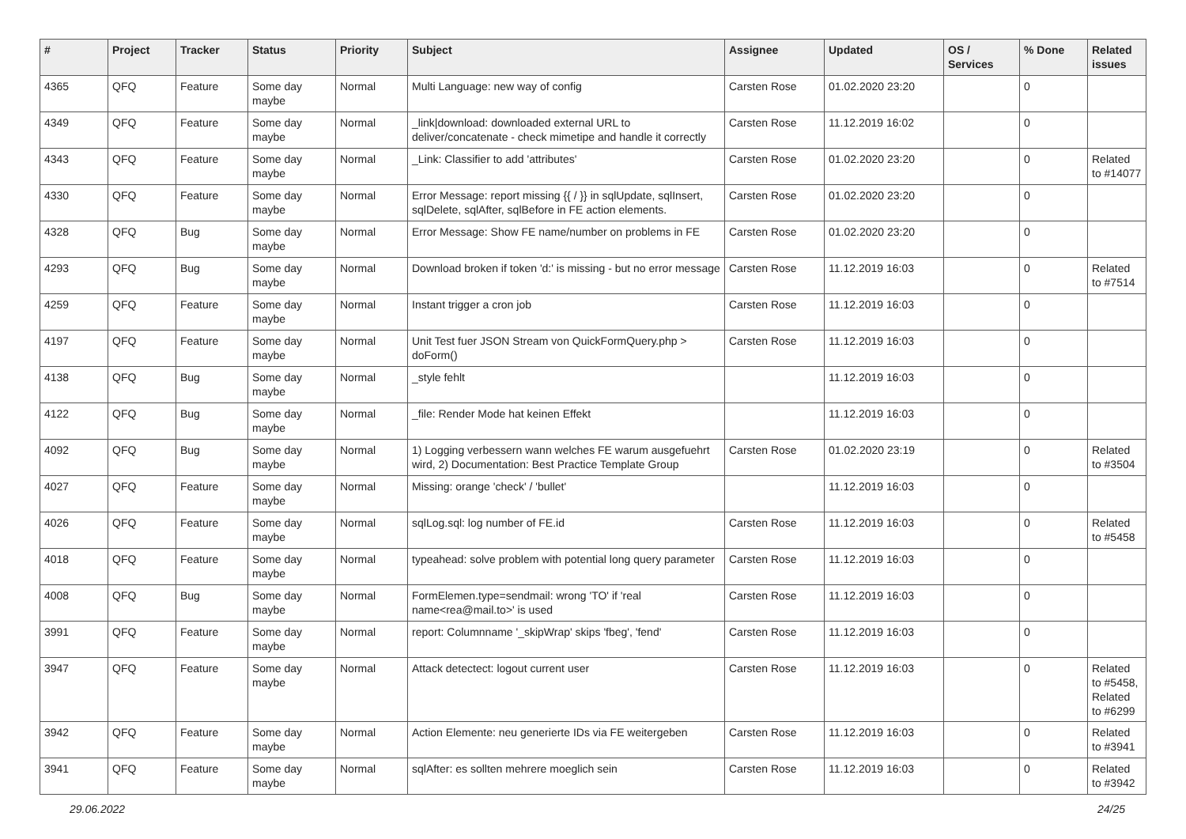| # | Project | Tracker | Status | Priority | Subject | Assignee | Updated | OS / Services | % Done | Related issues |
| --- | --- | --- | --- | --- | --- | --- | --- | --- | --- | --- |
| 4365 | QFQ | Feature | Some day maybe | Normal | Multi Language: new way of config | Carsten Rose | 01.02.2020 23:20 | | 0 | |
| 4349 | QFQ | Feature | Some day maybe | Normal | _link/download: downloaded external URL to deliver/concatenate - check mimetipe and handle it correctly | Carsten Rose | 11.12.2019 16:02 | | 0 | |
| 4343 | QFQ | Feature | Some day maybe | Normal | _Link: Classifier to add 'attributes' | Carsten Rose | 01.02.2020 23:20 | | 0 | Related to #14077 |
| 4330 | QFQ | Feature | Some day maybe | Normal | Error Message: report missing {{ / }} in sqlUpdate, sqlInsert, sqlDelete, sqlAfter, sqlBefore in FE action elements. | Carsten Rose | 01.02.2020 23:20 | | 0 | |
| 4328 | QFQ | Bug | Some day maybe | Normal | Error Message: Show FE name/number on problems in FE | Carsten Rose | 01.02.2020 23:20 | | 0 | |
| 4293 | QFQ | Bug | Some day maybe | Normal | Download broken if token 'd:' is missing - but no error message | Carsten Rose | 11.12.2019 16:03 | | 0 | Related to #7514 |
| 4259 | QFQ | Feature | Some day maybe | Normal | Instant trigger a cron job | Carsten Rose | 11.12.2019 16:03 | | 0 | |
| 4197 | QFQ | Feature | Some day maybe | Normal | Unit Test fuer JSON Stream von QuickFormQuery.php > doForm() | Carsten Rose | 11.12.2019 16:03 | | 0 | |
| 4138 | QFQ | Bug | Some day maybe | Normal | _style fehlt | | 11.12.2019 16:03 | | 0 | |
| 4122 | QFQ | Bug | Some day maybe | Normal | _file: Render Mode hat keinen Effekt | | 11.12.2019 16:03 | | 0 | |
| 4092 | QFQ | Bug | Some day maybe | Normal | 1) Logging verbessern wann welches FE warum ausgefuehrt wird, 2) Documentation: Best Practice Template Group | Carsten Rose | 01.02.2020 23:19 | | 0 | Related to #3504 |
| 4027 | QFQ | Feature | Some day maybe | Normal | Missing: orange 'check' / 'bullet' | | 11.12.2019 16:03 | | 0 | |
| 4026 | QFQ | Feature | Some day maybe | Normal | sqlLog.sql: log number of FE.id | Carsten Rose | 11.12.2019 16:03 | | 0 | Related to #5458 |
| 4018 | QFQ | Feature | Some day maybe | Normal | typeahead: solve problem with potential long query parameter | Carsten Rose | 11.12.2019 16:03 | | 0 | |
| 4008 | QFQ | Bug | Some day maybe | Normal | FormElemen.type=sendmail: wrong 'TO' if 'real name<rea@mail.to>' is used | Carsten Rose | 11.12.2019 16:03 | | 0 | |
| 3991 | QFQ | Feature | Some day maybe | Normal | report: Columnname '_skipWrap' skips 'fbeg', 'fend' | Carsten Rose | 11.12.2019 16:03 | | 0 | |
| 3947 | QFQ | Feature | Some day maybe | Normal | Attack detectect: logout current user | Carsten Rose | 11.12.2019 16:03 | | 0 | Related to #5458, Related to #6299 |
| 3942 | QFQ | Feature | Some day maybe | Normal | Action Elemente: neu generierte IDs via FE weitergeben | Carsten Rose | 11.12.2019 16:03 | | 0 | Related to #3941 |
| 3941 | QFQ | Feature | Some day maybe | Normal | sqlAfter: es sollten mehrere moeglich sein | Carsten Rose | 11.12.2019 16:03 | | 0 | Related to #3942 |
29.06.2022 24/25